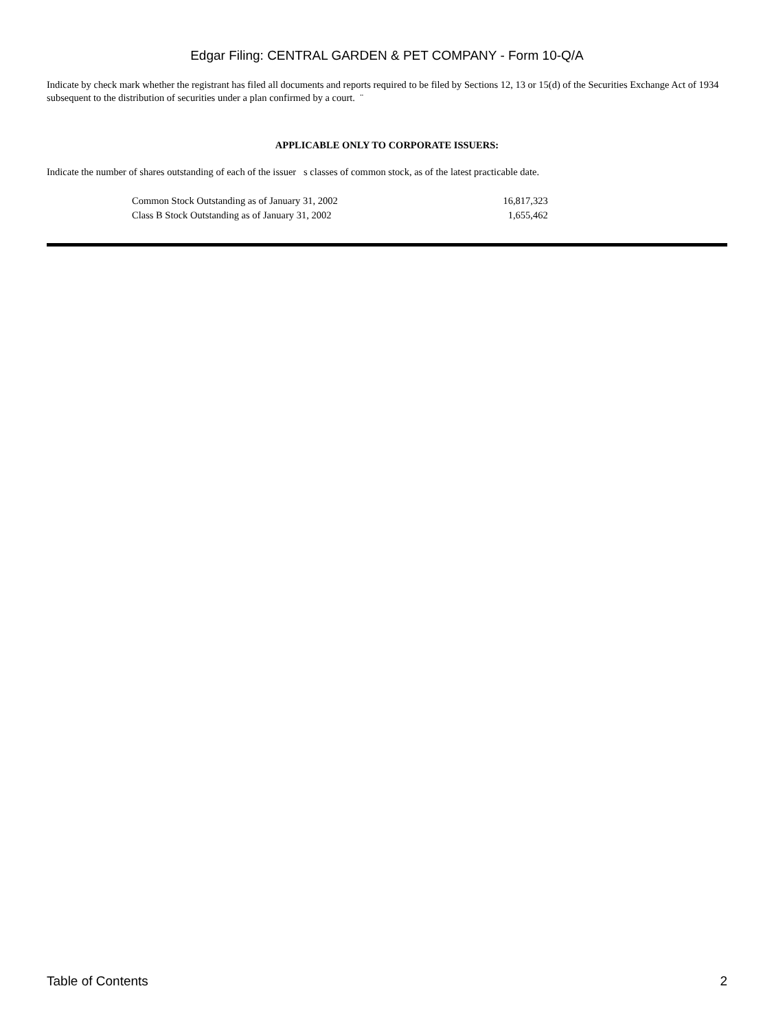Edgar Filing: CENTRAL GARDEN & PET COMPANY - Form 10-Q/A
Indicate by check mark whether the registrant has filed all documents and reports required to be filed by Sections 12, 13 or 15(d) of the Securities Exchange Act of 1934 subsequent to the distribution of securities under a plan confirmed by a court. ¨
APPLICABLE ONLY TO CORPORATE ISSUERS:
Indicate the number of shares outstanding of each of the issuer s classes of common stock, as of the latest practicable date.
| Common Stock Outstanding as of January 31, 2002 | 16,817,323 |
| Class B Stock Outstanding as of January 31, 2002 | 1,655,462 |
Table of Contents 2